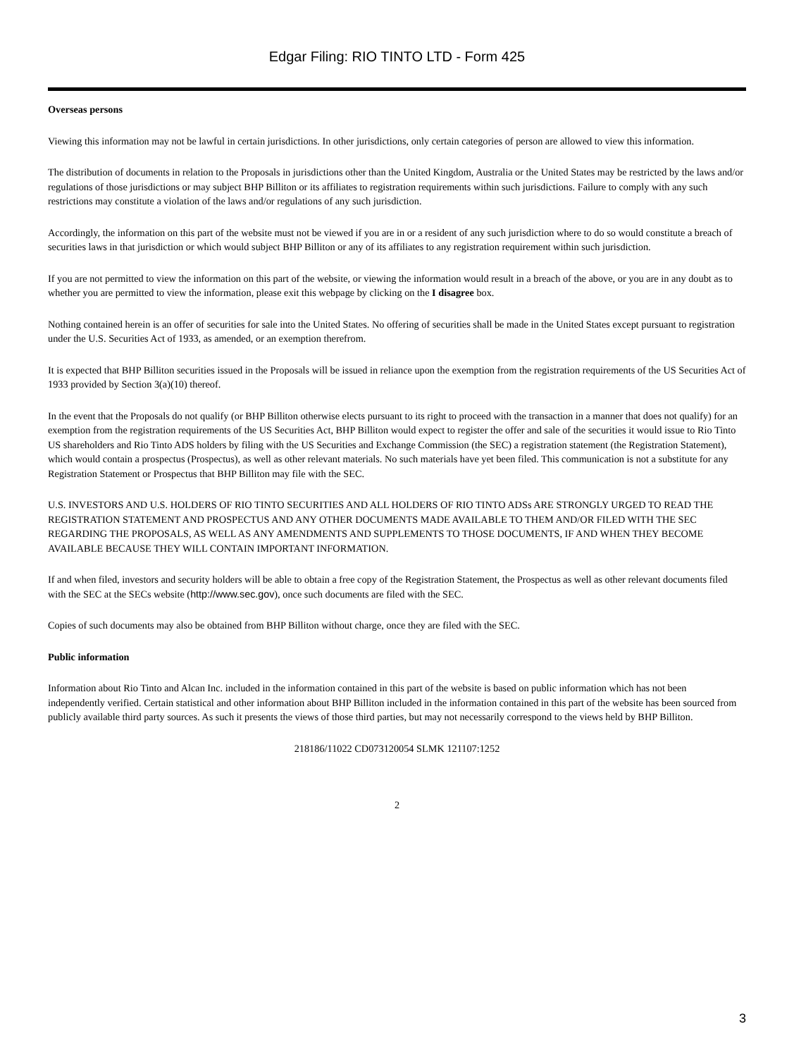Edgar Filing: RIO TINTO LTD - Form 425
Overseas persons
Viewing this information may not be lawful in certain jurisdictions. In other jurisdictions, only certain categories of person are allowed to view this information.
The distribution of documents in relation to the Proposals in jurisdictions other than the United Kingdom, Australia or the United States may be restricted by the laws and/or regulations of those jurisdictions or may subject BHP Billiton or its affiliates to registration requirements within such jurisdictions. Failure to comply with any such restrictions may constitute a violation of the laws and/or regulations of any such jurisdiction.
Accordingly, the information on this part of the website must not be viewed if you are in or a resident of any such jurisdiction where to do so would constitute a breach of securities laws in that jurisdiction or which would subject BHP Billiton or any of its affiliates to any registration requirement within such jurisdiction.
If you are not permitted to view the information on this part of the website, or viewing the information would result in a breach of the above, or you are in any doubt as to whether you are permitted to view the information, please exit this webpage by clicking on the I disagree box.
Nothing contained herein is an offer of securities for sale into the United States. No offering of securities shall be made in the United States except pursuant to registration under the U.S. Securities Act of 1933, as amended, or an exemption therefrom.
It is expected that BHP Billiton securities issued in the Proposals will be issued in reliance upon the exemption from the registration requirements of the US Securities Act of 1933 provided by Section 3(a)(10) thereof.
In the event that the Proposals do not qualify (or BHP Billiton otherwise elects pursuant to its right to proceed with the transaction in a manner that does not qualify) for an exemption from the registration requirements of the US Securities Act, BHP Billiton would expect to register the offer and sale of the securities it would issue to Rio Tinto US shareholders and Rio Tinto ADS holders by filing with the US Securities and Exchange Commission (the SEC) a registration statement (the Registration Statement), which would contain a prospectus (Prospectus), as well as other relevant materials. No such materials have yet been filed. This communication is not a substitute for any Registration Statement or Prospectus that BHP Billiton may file with the SEC.
U.S. INVESTORS AND U.S. HOLDERS OF RIO TINTO SECURITIES AND ALL HOLDERS OF RIO TINTO ADSs ARE STRONGLY URGED TO READ THE REGISTRATION STATEMENT AND PROSPECTUS AND ANY OTHER DOCUMENTS MADE AVAILABLE TO THEM AND/OR FILED WITH THE SEC REGARDING THE PROPOSALS, AS WELL AS ANY AMENDMENTS AND SUPPLEMENTS TO THOSE DOCUMENTS, IF AND WHEN THEY BECOME AVAILABLE BECAUSE THEY WILL CONTAIN IMPORTANT INFORMATION.
If and when filed, investors and security holders will be able to obtain a free copy of the Registration Statement, the Prospectus as well as other relevant documents filed with the SEC at the SECs website (http://www.sec.gov), once such documents are filed with the SEC.
Copies of such documents may also be obtained from BHP Billiton without charge, once they are filed with the SEC.
Public information
Information about Rio Tinto and Alcan Inc. included in the information contained in this part of the website is based on public information which has not been independently verified. Certain statistical and other information about BHP Billiton included in the information contained in this part of the website has been sourced from publicly available third party sources. As such it presents the views of those third parties, but may not necessarily correspond to the views held by BHP Billiton.
218186/11022 CD073120054 SLMK 121107:1252
2
3